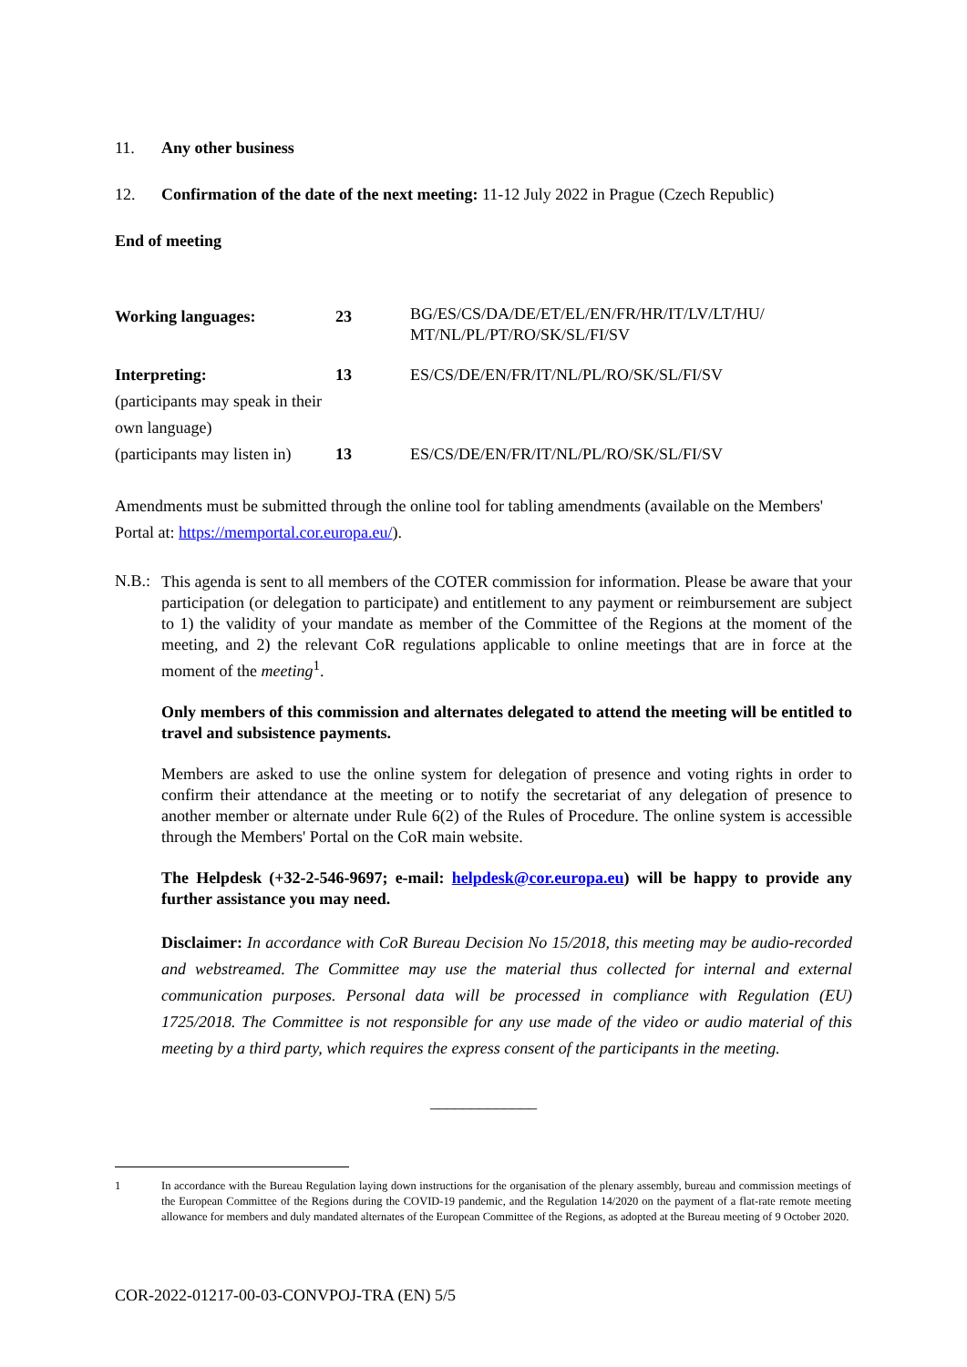11. Any other business
12. Confirmation of the date of the next meeting: 11-12 July 2022 in Prague (Czech Republic)
End of meeting
| Working languages: | 23 | BG/ES/CS/DA/DE/ET/EL/EN/FR/HR/IT/LV/LT/HU/ MT/NL/PL/PT/RO/SK/SL/FI/SV |
| Interpreting: (participants may speak in their own language) | 13 | ES/CS/DE/EN/FR/IT/NL/PL/RO/SK/SL/FI/SV |
| (participants may listen in) | 13 | ES/CS/DE/EN/FR/IT/NL/PL/RO/SK/SL/FI/SV |
Amendments must be submitted through the online tool for tabling amendments (available on the Members' Portal at: https://memportal.cor.europa.eu/).
N.B.:
This agenda is sent to all members of the COTER commission for information. Please be aware that your participation (or delegation to participate) and entitlement to any payment or reimbursement are subject to 1) the validity of your mandate as member of the Committee of the Regions at the moment of the meeting, and 2) the relevant CoR regulations applicable to online meetings that are in force at the moment of the meeting<sup>1</sup>.
Only members of this commission and alternates delegated to attend the meeting will be entitled to travel and subsistence payments.
Members are asked to use the online system for delegation of presence and voting rights in order to confirm their attendance at the meeting or to notify the secretariat of any delegation of presence to another member or alternate under Rule 6(2) of the Rules of Procedure. The online system is accessible through the Members' Portal on the CoR main website.
The Helpdesk (+32-2-546-9697; e-mail: helpdesk@cor.europa.eu) will be happy to provide any further assistance you may need.
Disclaimer: In accordance with CoR Bureau Decision No 15/2018, this meeting may be audio-recorded and webstreamed. The Committee may use the material thus collected for internal and external communication purposes. Personal data will be processed in compliance with Regulation (EU) 1725/2018. The Committee is not responsible for any use made of the video or audio material of this meeting by a third party, which requires the express consent of the participants in the meeting.
_____________
1 In accordance with the Bureau Regulation laying down instructions for the organisation of the plenary assembly, bureau and commission meetings of the European Committee of the Regions during the COVID-19 pandemic, and the Regulation 14/2020 on the payment of a flat-rate remote meeting allowance for members and duly mandated alternates of the European Committee of the Regions, as adopted at the Bureau meeting of 9 October 2020.
COR-2022-01217-00-03-CONVPOJ-TRA (EN) 5/5